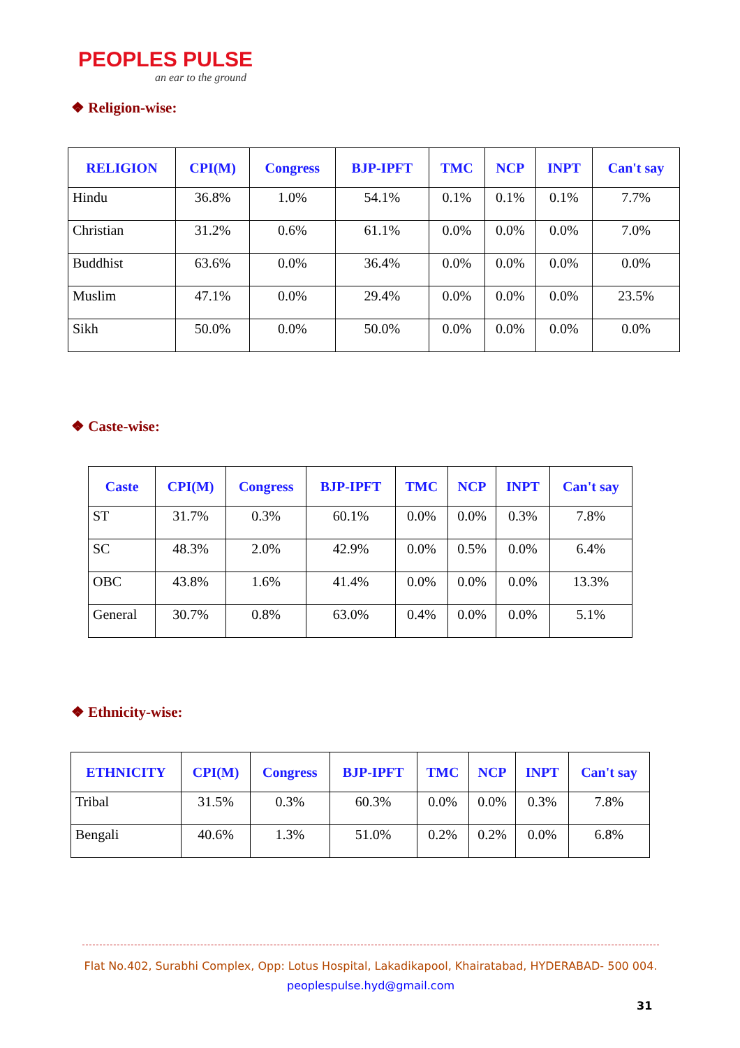PEOPLES PULSE
an ear to the ground
❖ Religion-wise:
| RELIGION | CPI(M) | Congress | BJP-IPFT | TMC | NCP | INPT | Can't say |
| --- | --- | --- | --- | --- | --- | --- | --- |
| Hindu | 36.8% | 1.0% | 54.1% | 0.1% | 0.1% | 0.1% | 7.7% |
| Christian | 31.2% | 0.6% | 61.1% | 0.0% | 0.0% | 0.0% | 7.0% |
| Buddhist | 63.6% | 0.0% | 36.4% | 0.0% | 0.0% | 0.0% | 0.0% |
| Muslim | 47.1% | 0.0% | 29.4% | 0.0% | 0.0% | 0.0% | 23.5% |
| Sikh | 50.0% | 0.0% | 50.0% | 0.0% | 0.0% | 0.0% | 0.0% |
❖ Caste-wise:
| Caste | CPI(M) | Congress | BJP-IPFT | TMC | NCP | INPT | Can't say |
| --- | --- | --- | --- | --- | --- | --- | --- |
| ST | 31.7% | 0.3% | 60.1% | 0.0% | 0.0% | 0.3% | 7.8% |
| SC | 48.3% | 2.0% | 42.9% | 0.0% | 0.5% | 0.0% | 6.4% |
| OBC | 43.8% | 1.6% | 41.4% | 0.0% | 0.0% | 0.0% | 13.3% |
| General | 30.7% | 0.8% | 63.0% | 0.4% | 0.0% | 0.0% | 5.1% |
❖ Ethnicity-wise:
| ETHNICITY | CPI(M) | Congress | BJP-IPFT | TMC | NCP | INPT | Can't say |
| --- | --- | --- | --- | --- | --- | --- | --- |
| Tribal | 31.5% | 0.3% | 60.3% | 0.0% | 0.0% | 0.3% | 7.8% |
| Bengali | 40.6% | 1.3% | 51.0% | 0.2% | 0.2% | 0.0% | 6.8% |
Flat No.402, Surabhi Complex, Opp: Lotus Hospital, Lakadikapool, Khairatabad, HYDERABAD- 500 004.
peoplespulse.hyd@gmail.com
31